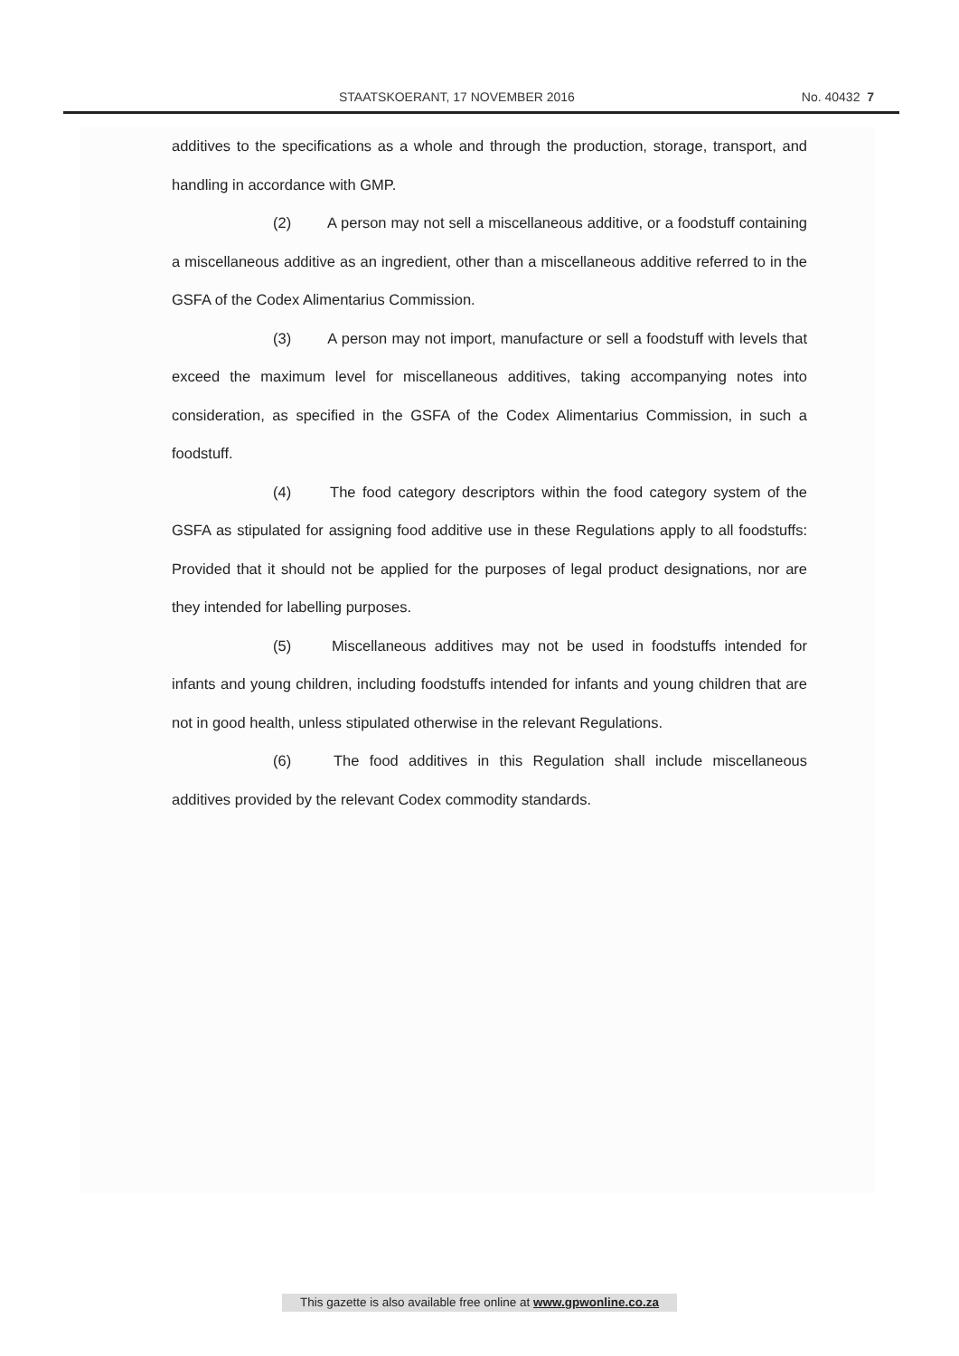STAATSKOERANT, 17 NOVEMBER 2016 No. 40432 7
additives to the specifications as a whole and through the production, storage, transport, and handling in accordance with GMP.
(2) A person may not sell a miscellaneous additive, or a foodstuff containing a miscellaneous additive as an ingredient, other than a miscellaneous additive referred to in the GSFA of the Codex Alimentarius Commission.
(3) A person may not import, manufacture or sell a foodstuff with levels that exceed the maximum level for miscellaneous additives, taking accompanying notes into consideration, as specified in the GSFA of the Codex Alimentarius Commission, in such a foodstuff.
(4) The food category descriptors within the food category system of the GSFA as stipulated for assigning food additive use in these Regulations apply to all foodstuffs: Provided that it should not be applied for the purposes of legal product designations, nor are they intended for labelling purposes.
(5) Miscellaneous additives may not be used in foodstuffs intended for infants and young children, including foodstuffs intended for infants and young children that are not in good health, unless stipulated otherwise in the relevant Regulations.
(6) The food additives in this Regulation shall include miscellaneous additives provided by the relevant Codex commodity standards.
This gazette is also available free online at www.gpwonline.co.za